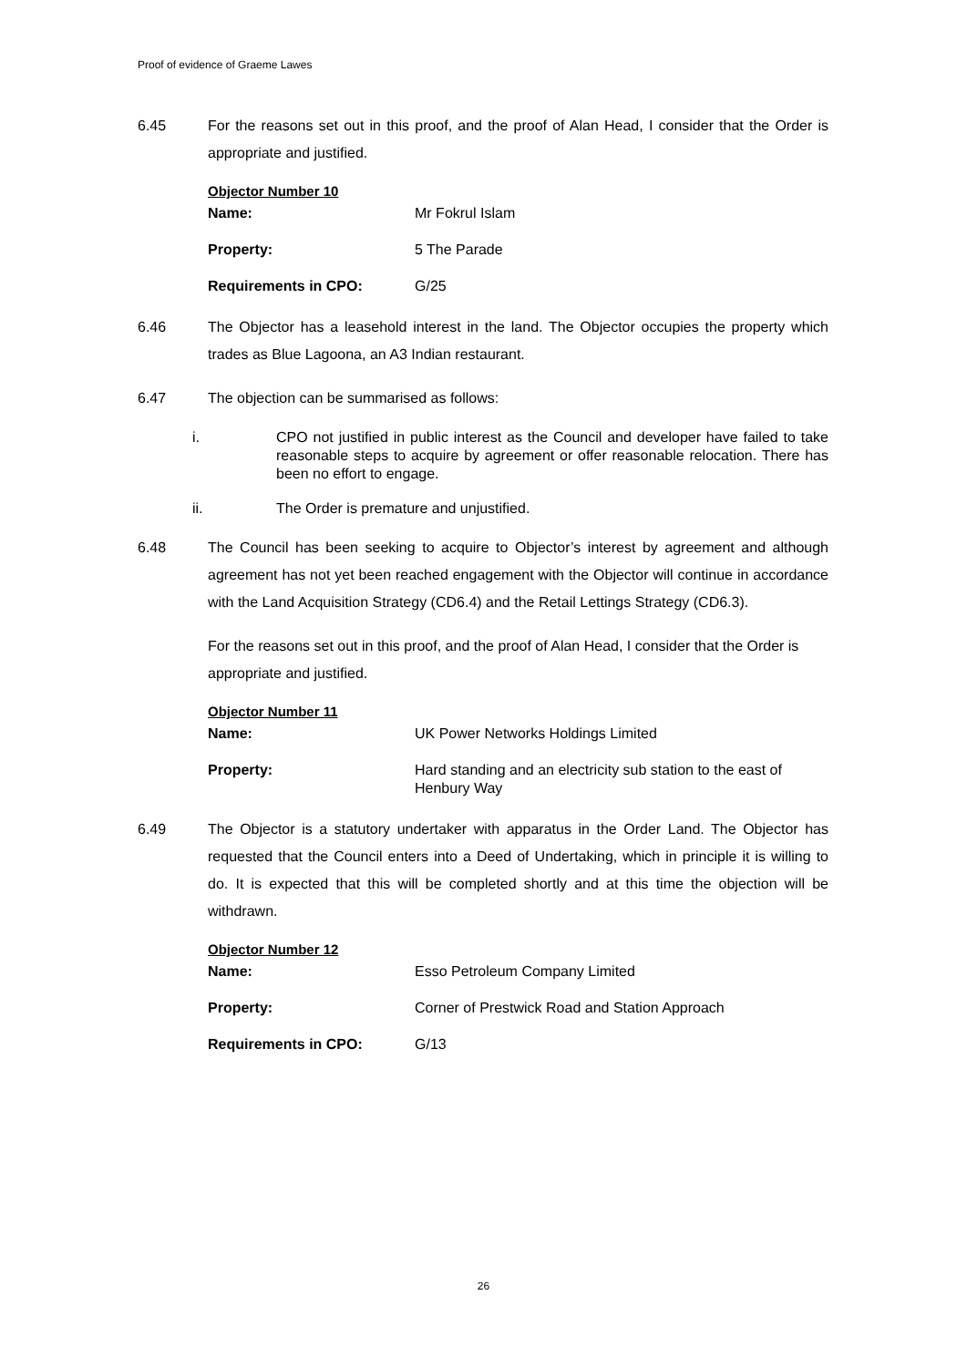Proof of evidence of Graeme Lawes
6.45 For the reasons set out in this proof, and the proof of Alan Head, I consider that the Order is appropriate and justified.
Objector Number 10
Name: Mr Fokrul Islam
Property: 5 The Parade
Requirements in CPO: G/25
6.46 The Objector has a leasehold interest in the land. The Objector occupies the property which trades as Blue Lagoona, an A3 Indian restaurant.
6.47 The objection can be summarised as follows:
i. CPO not justified in public interest as the Council and developer have failed to take reasonable steps to acquire by agreement or offer reasonable relocation. There has been no effort to engage.
ii. The Order is premature and unjustified.
6.48 The Council has been seeking to acquire to Objector’s interest by agreement and although agreement has not yet been reached engagement with the Objector will continue in accordance with the Land Acquisition Strategy (CD6.4) and the Retail Lettings Strategy (CD6.3).
For the reasons set out in this proof, and the proof of Alan Head, I consider that the Order is appropriate and justified.
Objector Number 11
Name: UK Power Networks Holdings Limited
Property: Hard standing and an electricity sub station to the east of Henbury Way
6.49 The Objector is a statutory undertaker with apparatus in the Order Land. The Objector has requested that the Council enters into a Deed of Undertaking, which in principle it is willing to do. It is expected that this will be completed shortly and at this time the objection will be withdrawn.
Objector Number 12
Name: Esso Petroleum Company Limited
Property: Corner of Prestwick Road and Station Approach
Requirements in CPO: G/13
26